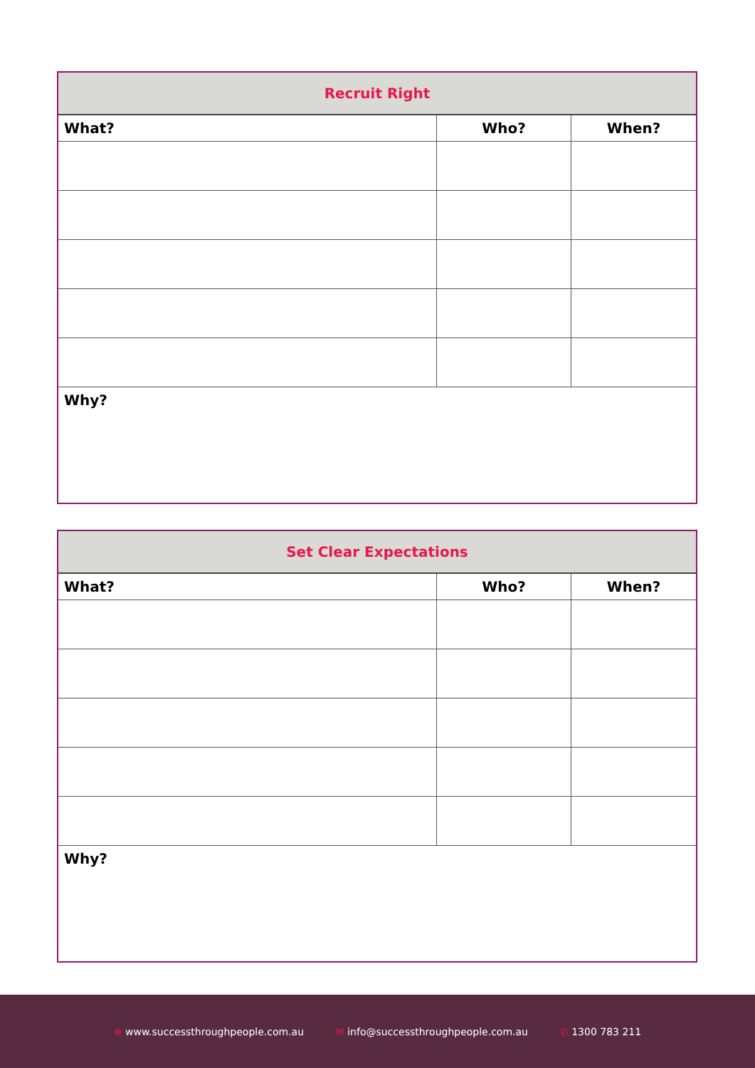| Recruit Right | | |
| --- | --- | --- |
| What? | Who? | When? |
| Why? | | |
| Set Clear Expectations | | |
| --- | --- | --- |
| What? | Who? | When? |
| Why? | | |
⊕ www.successthroughpeople.com.au ✉ info@successthroughpeople.com.au ✆ 1300 783 211